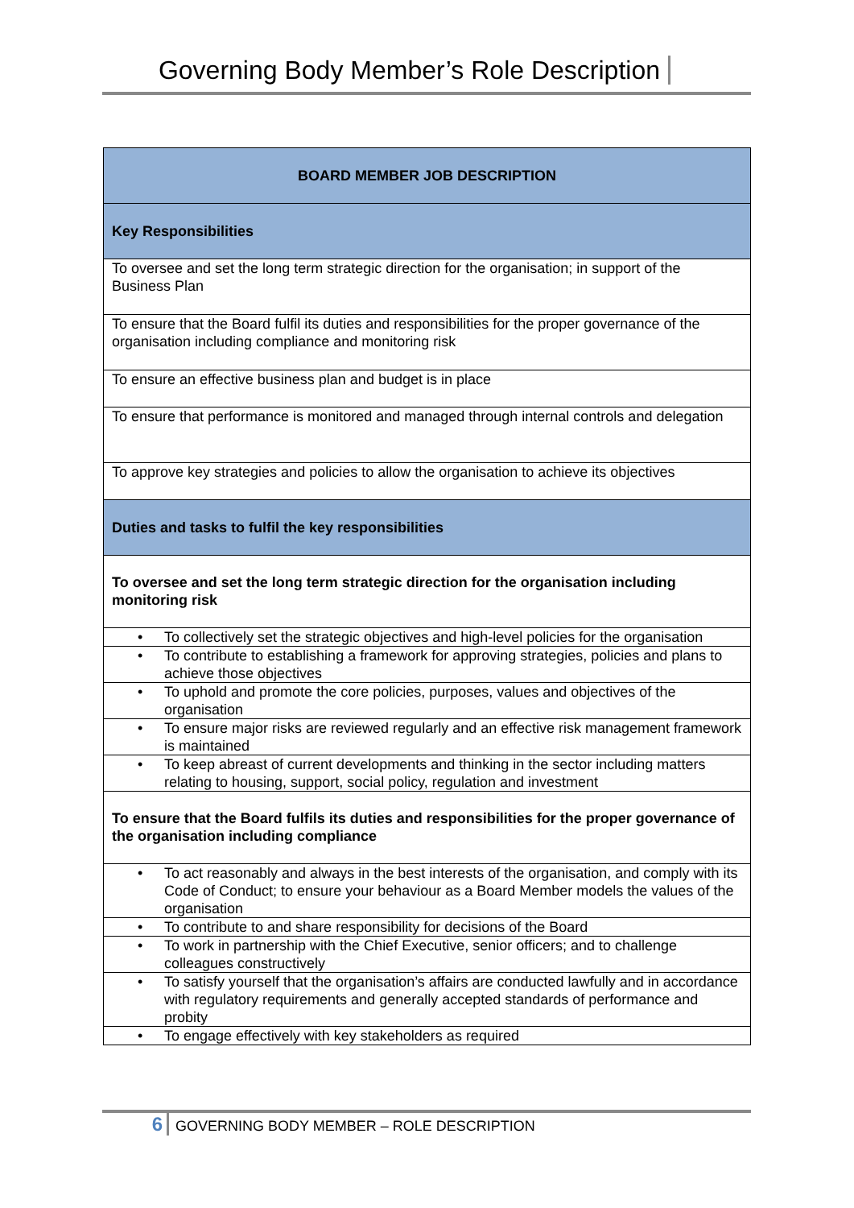Governing Body Member’s Role Description
| BOARD MEMBER JOB DESCRIPTION |
| Key Responsibilities |
| To oversee and set the long term strategic direction for the organisation; in support of the Business Plan |
| To ensure that the Board fulfil its duties and responsibilities for the proper governance of the organisation including compliance and monitoring risk |
| To ensure an effective business plan and budget is in place |
| To ensure that performance is monitored and managed through internal controls and delegation |
| To approve key strategies and policies to allow the organisation to achieve its objectives |
| Duties and tasks to fulfil the key responsibilities |
| To oversee and set the long term strategic direction for the organisation including monitoring risk |
| • To collectively set the strategic objectives and high-level policies for the organisation |
| • To contribute to establishing a framework for approving strategies, policies and plans to achieve those objectives |
| • To uphold and promote the core policies, purposes, values and objectives of the organisation |
| • To ensure major risks are reviewed regularly and an effective risk management framework is maintained |
| • To keep abreast of current developments and thinking in the sector including matters relating to housing, support, social policy, regulation and investment |
| To ensure that the Board fulfils its duties and responsibilities for the proper governance of the organisation including compliance |
| • To act reasonably and always in the best interests of the organisation, and comply with its Code of Conduct; to ensure your behaviour as a Board Member models the values of the organisation |
| • To contribute to and share responsibility for decisions of the Board |
| • To work in partnership with the Chief Executive, senior officers; and to challenge colleagues constructively |
| • To satisfy yourself that the organisation’s affairs are conducted lawfully and in accordance with regulatory requirements and generally accepted standards of performance and probity |
| • To engage effectively with key stakeholders as required |
6 GOVERNING BODY MEMBER – ROLE DESCRIPTION